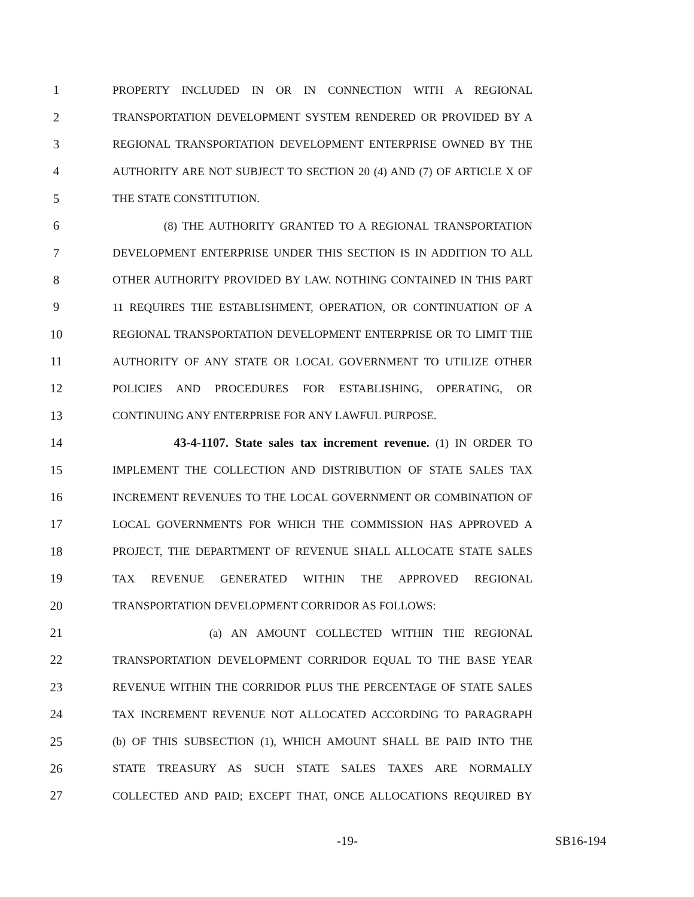1 PROPERTY INCLUDED IN OR IN CONNECTION WITH A REGIONAL
2 TRANSPORTATION DEVELOPMENT SYSTEM RENDERED OR PROVIDED BY A
3 REGIONAL TRANSPORTATION DEVELOPMENT ENTERPRISE OWNED BY THE
4 AUTHORITY ARE NOT SUBJECT TO SECTION 20 (4) AND (7) OF ARTICLE X OF
5 THE STATE CONSTITUTION.
6 (8) THE AUTHORITY GRANTED TO A REGIONAL TRANSPORTATION
7 DEVELOPMENT ENTERPRISE UNDER THIS SECTION IS IN ADDITION TO ALL
8 OTHER AUTHORITY PROVIDED BY LAW. NOTHING CONTAINED IN THIS PART
9 11 REQUIRES THE ESTABLISHMENT, OPERATION, OR CONTINUATION OF A
10 REGIONAL TRANSPORTATION DEVELOPMENT ENTERPRISE OR TO LIMIT THE
11 AUTHORITY OF ANY STATE OR LOCAL GOVERNMENT TO UTILIZE OTHER
12 POLICIES AND PROCEDURES FOR ESTABLISHING, OPERATING, OR
13 CONTINUING ANY ENTERPRISE FOR ANY LAWFUL PURPOSE.
14 43-4-1107. State sales tax increment revenue. (1) IN ORDER TO
15 IMPLEMENT THE COLLECTION AND DISTRIBUTION OF STATE SALES TAX
16 INCREMENT REVENUES TO THE LOCAL GOVERNMENT OR COMBINATION OF
17 LOCAL GOVERNMENTS FOR WHICH THE COMMISSION HAS APPROVED A
18 PROJECT, THE DEPARTMENT OF REVENUE SHALL ALLOCATE STATE SALES
19 TAX REVENUE GENERATED WITHIN THE APPROVED REGIONAL
20 TRANSPORTATION DEVELOPMENT CORRIDOR AS FOLLOWS:
21 (a) AN AMOUNT COLLECTED WITHIN THE REGIONAL
22 TRANSPORTATION DEVELOPMENT CORRIDOR EQUAL TO THE BASE YEAR
23 REVENUE WITHIN THE CORRIDOR PLUS THE PERCENTAGE OF STATE SALES
24 TAX INCREMENT REVENUE NOT ALLOCATED ACCORDING TO PARAGRAPH
25 (b) OF THIS SUBSECTION (1), WHICH AMOUNT SHALL BE PAID INTO THE
26 STATE TREASURY AS SUCH STATE SALES TAXES ARE NORMALLY
27 COLLECTED AND PAID; EXCEPT THAT, ONCE ALLOCATIONS REQUIRED BY
-19- SB16-194